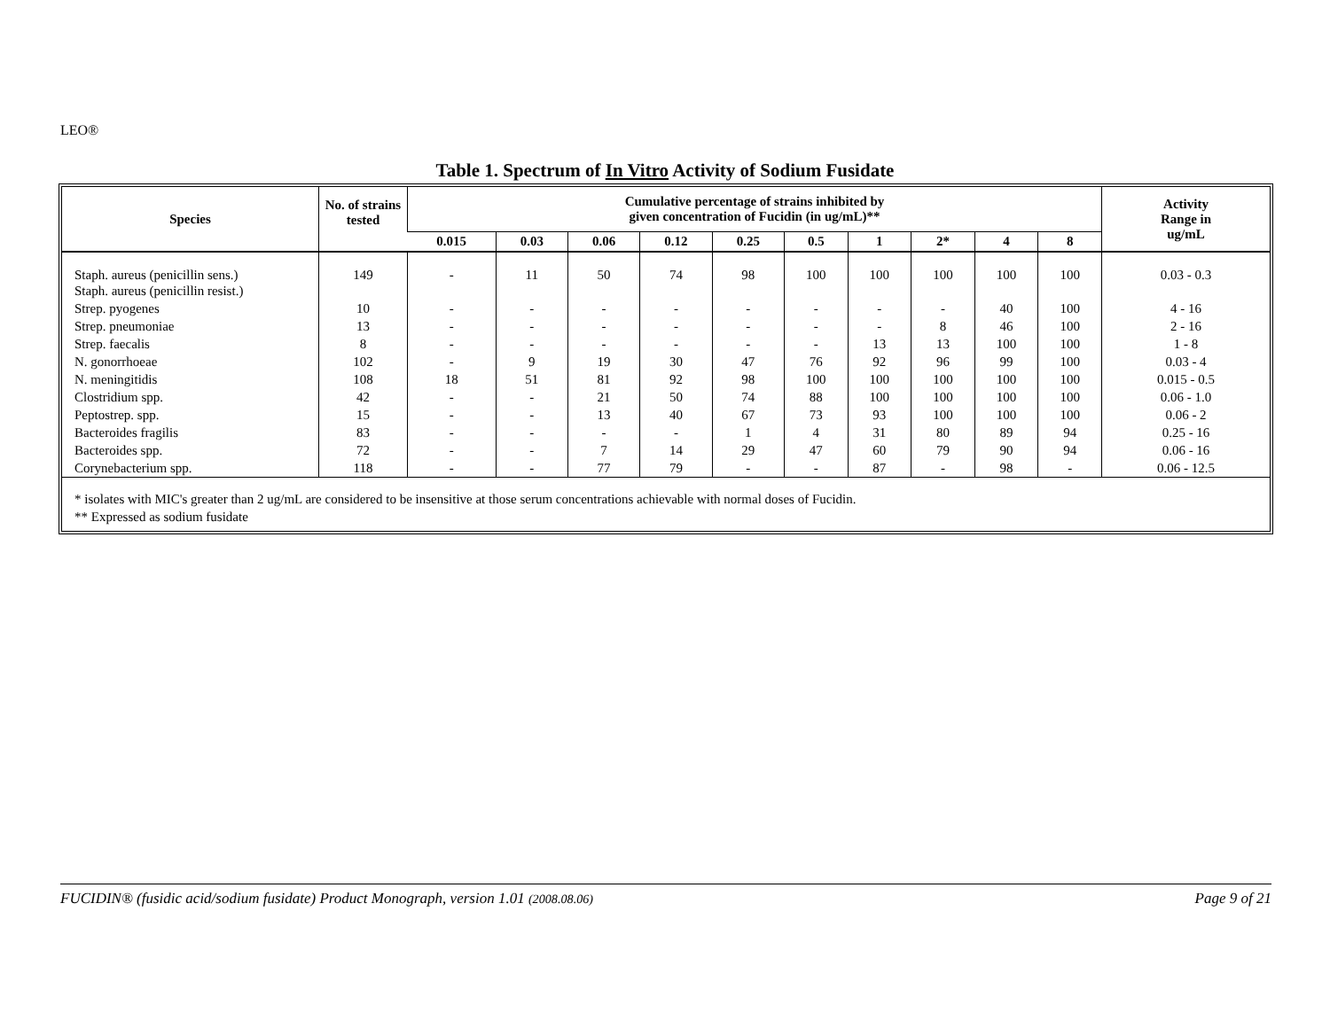LEO®
Table 1. Spectrum of In Vitro Activity of Sodium Fusidate
| Species | No. of strains tested | Cumulative percentage of strains inhibited by given concentration of Fucidin (in ug/mL)** | | | | | | | | | | Activity Range in ug/mL |
| --- | --- | --- | --- | --- | --- | --- | --- | --- | --- | --- | --- | --- |
| | | 0.015 | 0.03 | 0.06 | 0.12 | 0.25 | 0.5 | 1 | 2* | 4 | 8 | |
| Staph. aureus (penicillin sens.) Staph. aureus (penicillin resist.) | 149 | - | 11 | 50 | 74 | 98 | 100 | 100 | 100 | 100 | 100 | 0.03 - 0.3 |
| Strep. pyogenes | 10 | - | - | - | - | - | - | - | - | 40 | 100 | 4 - 16 |
| Strep. pneumoniae | 13 | - | - | - | - | - | - | - | 8 | 46 | 100 | 2 - 16 |
| Strep. faecalis | 8 | - | - | - | - | - | - | 13 | 13 | 100 | 100 | 1 - 8 |
| N. gonorrhoeae | 102 | - | 9 | 19 | 30 | 47 | 76 | 92 | 96 | 99 | 100 | 0.03 - 4 |
| N. meningitidis | 108 | 18 | 51 | 81 | 92 | 98 | 100 | 100 | 100 | 100 | 100 | 0.015 - 0.5 |
| Clostridium spp. | 42 | - | - | 21 | 50 | 74 | 88 | 100 | 100 | 100 | 100 | 0.06 - 1.0 |
| Peptostrep. spp. | 15 | - | - | 13 | 40 | 67 | 73 | 93 | 100 | 100 | 100 | 0.06 - 2 |
| Bacteroides fragilis | 83 | - | - | - | - | 1 | 4 | 31 | 80 | 89 | 94 | 0.25 - 16 |
| Bacteroides spp. | 72 | - | - | 7 | 14 | 29 | 47 | 60 | 79 | 90 | 94 | 0.06 - 16 |
| Corynebacterium spp. | 118 | - | - | 77 | 79 | - | - | 87 | - | 98 | - | 0.06 - 12.5 |
* isolates with MIC's greater than 2 ug/mL are considered to be insensitive at those serum concentrations achievable with normal doses of Fucidin.
** Expressed as sodium fusidate
FUCIDIN® (fusidic acid/sodium fusidate) Product Monograph, version 1.01 (2008.08.06) Page 9 of 21